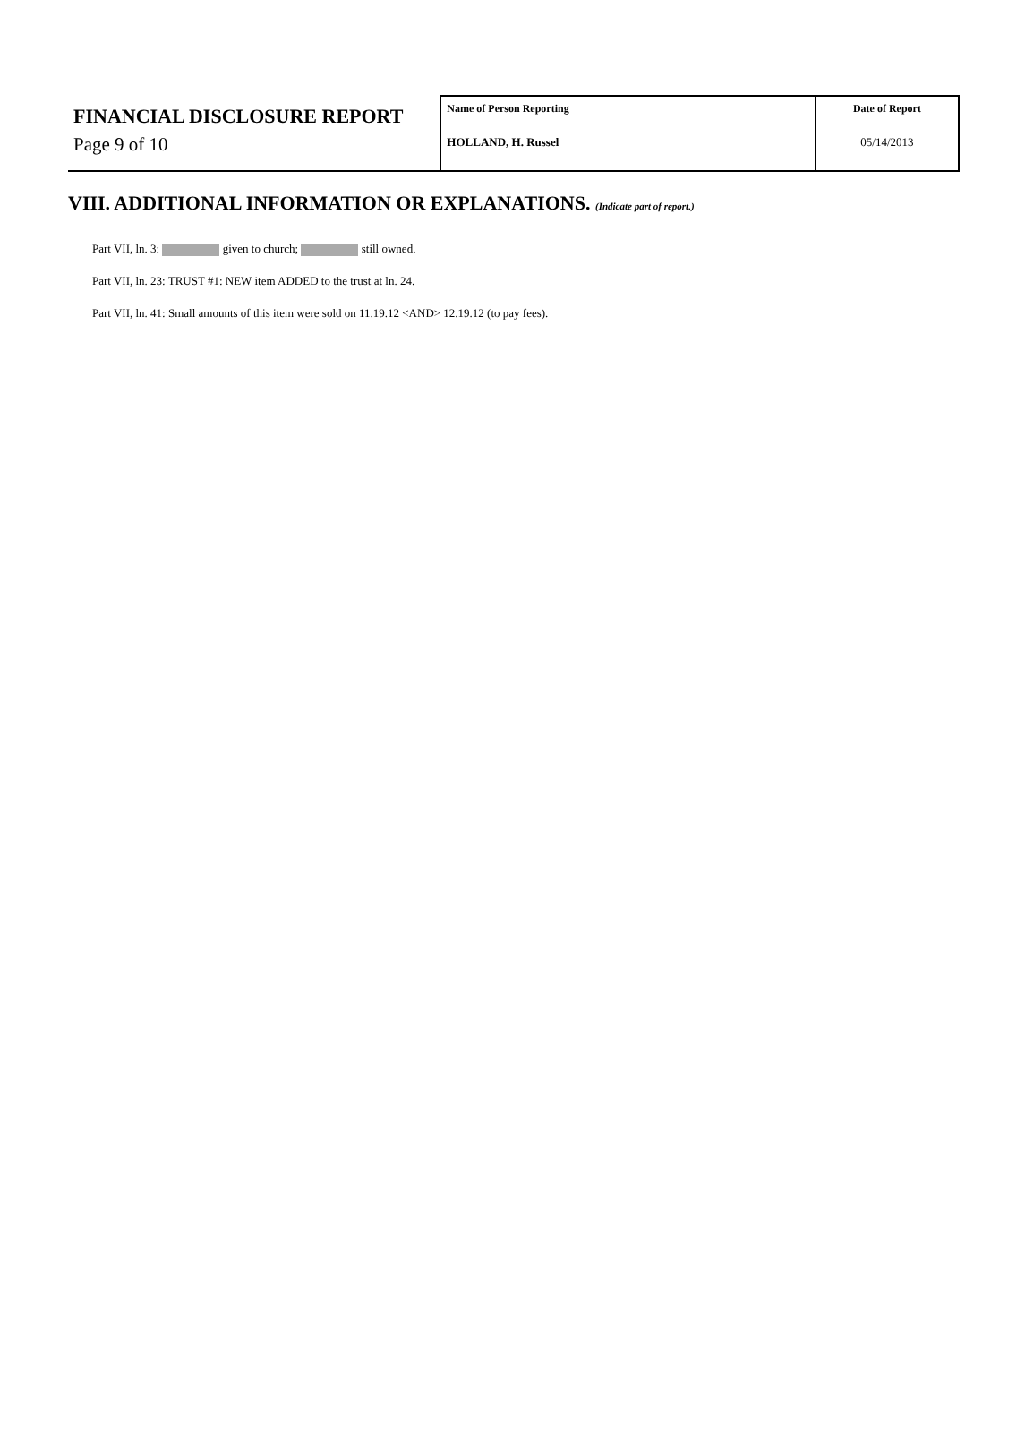FINANCIAL DISCLOSURE REPORT
Page 9 of 10
Name of Person Reporting
HOLLAND, H. Russel
Date of Report
05/14/2013
VIII. ADDITIONAL INFORMATION OR EXPLANATIONS. (Indicate part of report.)
Part VII, ln. 3: given to church; still owned.
Part VII, ln. 23: TRUST #1: NEW item ADDED to the trust at ln. 24.
Part VII, ln. 41: Small amounts of this item were sold on 11.19.12 <AND> 12.19.12 (to pay fees).